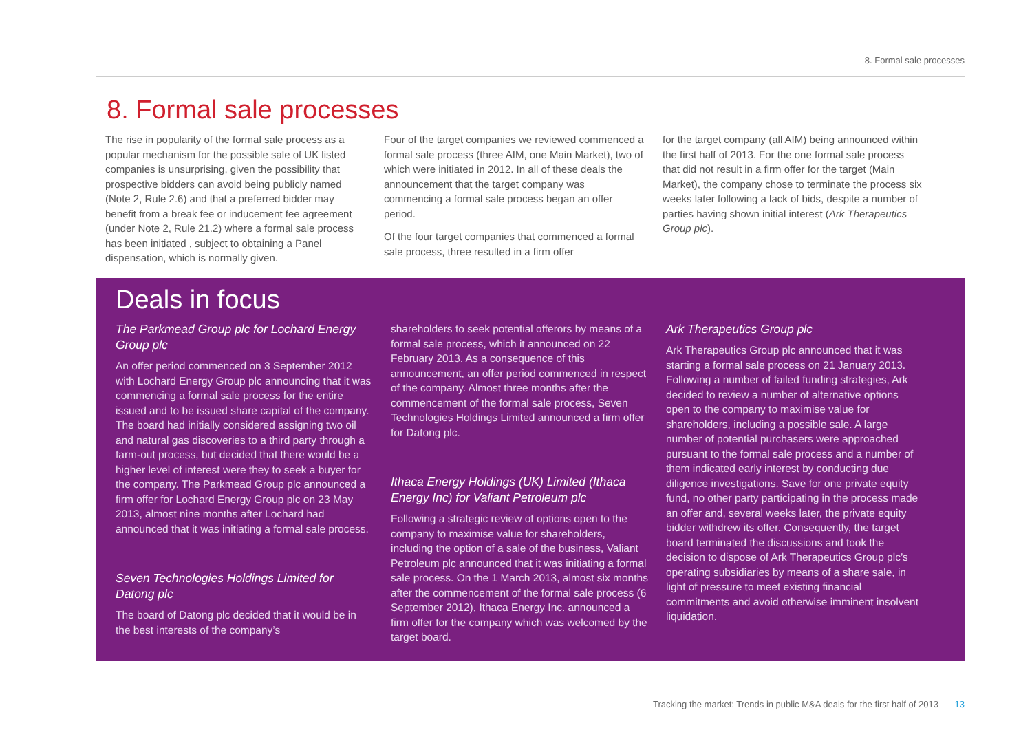8. Formal sale processes
8. Formal sale processes
The rise in popularity of the formal sale process as a popular mechanism for the possible sale of UK listed companies is unsurprising, given the possibility that prospective bidders can avoid being publicly named (Note 2, Rule 2.6) and that a preferred bidder may benefit from a break fee or inducement fee agreement (under Note 2, Rule 21.2) where a formal sale process has been initiated , subject to obtaining a Panel dispensation, which is normally given.
Four of the target companies we reviewed commenced a formal sale process (three AIM, one Main Market), two of which were initiated in 2012. In all of these deals the announcement that the target company was commencing a formal sale process began an offer period.
Of the four target companies that commenced a formal sale process, three resulted in a firm offer
for the target company (all AIM) being announced within the first half of 2013. For the one formal sale process that did not result in a firm offer for the target (Main Market), the company chose to terminate the process six weeks later following a lack of bids, despite a number of parties having shown initial interest (Ark Therapeutics Group plc).
Deals in focus
The Parkmead Group plc for Lochard Energy Group plc
An offer period commenced on 3 September 2012 with Lochard Energy Group plc announcing that it was commencing a formal sale process for the entire issued and to be issued share capital of the company. The board had initially considered assigning two oil and natural gas discoveries to a third party through a farm-out process, but decided that there would be a higher level of interest were they to seek a buyer for the company. The Parkmead Group plc announced a firm offer for Lochard Energy Group plc on 23 May 2013, almost nine months after Lochard had announced that it was initiating a formal sale process.
Seven Technologies Holdings Limited for Datong plc
The board of Datong plc decided that it would be in the best interests of the company’s
shareholders to seek potential offerors by means of a formal sale process, which it announced on 22 February 2013. As a consequence of this announcement, an offer period commenced in respect of the company. Almost three months after the commencement of the formal sale process, Seven Technologies Holdings Limited announced a firm offer for Datong plc.
Ithaca Energy Holdings (UK) Limited (Ithaca Energy Inc) for Valiant Petroleum plc
Following a strategic review of options open to the company to maximise value for shareholders, including the option of a sale of the business, Valiant Petroleum plc announced that it was initiating a formal sale process. On the 1 March 2013, almost six months after the commencement of the formal sale process (6 September 2012), Ithaca Energy Inc. announced a firm offer for the company which was welcomed by the target board.
Ark Therapeutics Group plc
Ark Therapeutics Group plc announced that it was starting a formal sale process on 21 January 2013. Following a number of failed funding strategies, Ark decided to review a number of alternative options open to the company to maximise value for shareholders, including a possible sale. A large number of potential purchasers were approached pursuant to the formal sale process and a number of them indicated early interest by conducting due diligence investigations. Save for one private equity fund, no other party participating in the process made an offer and, several weeks later, the private equity bidder withdrew its offer. Consequently, the target board terminated the discussions and took the decision to dispose of Ark Therapeutics Group plc’s operating subsidiaries by means of a share sale, in light of pressure to meet existing financial commitments and avoid otherwise imminent insolvent liquidation.
Tracking the market: Trends in public M&A deals for the first half of 2013 13